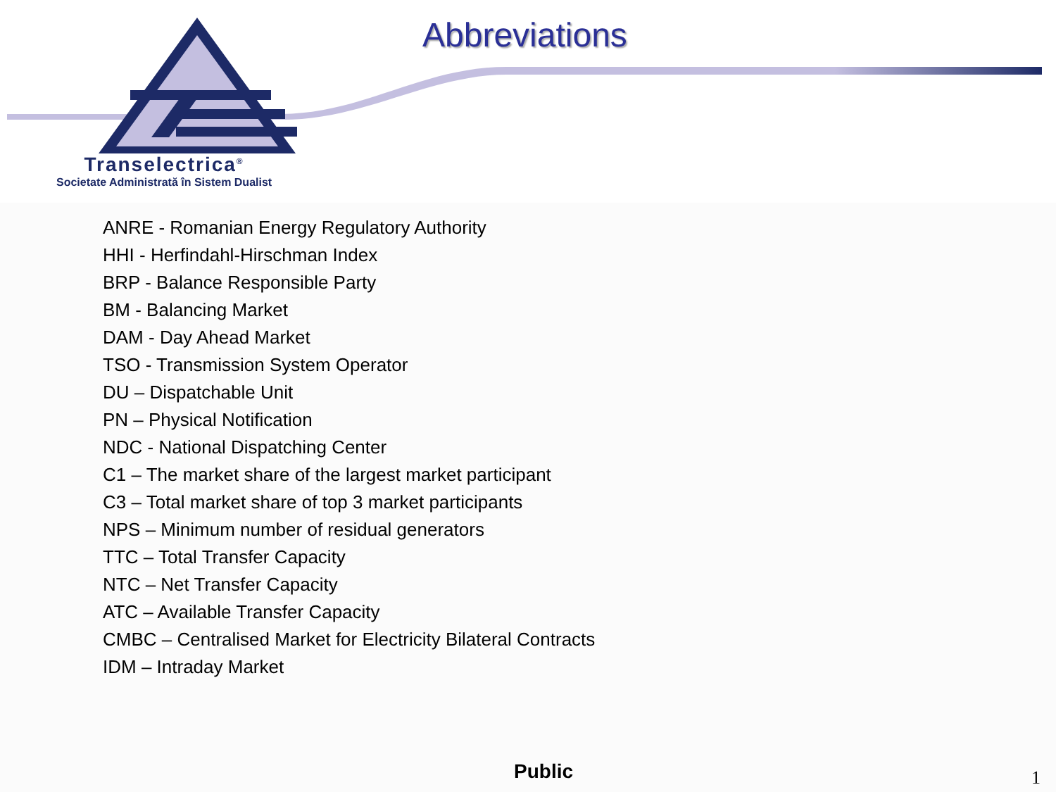Abbreviations
Transelectrica<sup>®</sup>
Societate Administrată în Sistem Dualist
ANRE - Romanian Energy Regulatory Authority
HHI - Herfindahl-Hirschman Index
BRP - Balance Responsible Party
BM - Balancing Market
DAM - Day Ahead Market
TSO - Transmission System Operator
DU – Dispatchable Unit
PN – Physical Notification
NDC - National Dispatching Center
C1 – The market share of the largest market participant
C3 – Total market share of top 3 market participants
NPS – Minimum number of residual generators
TTC – Total Transfer Capacity
NTC – Net Transfer Capacity
ATC – Available Transfer Capacity
CMBC – Centralised Market for Electricity Bilateral Contracts
IDM – Intraday Market
Public 1